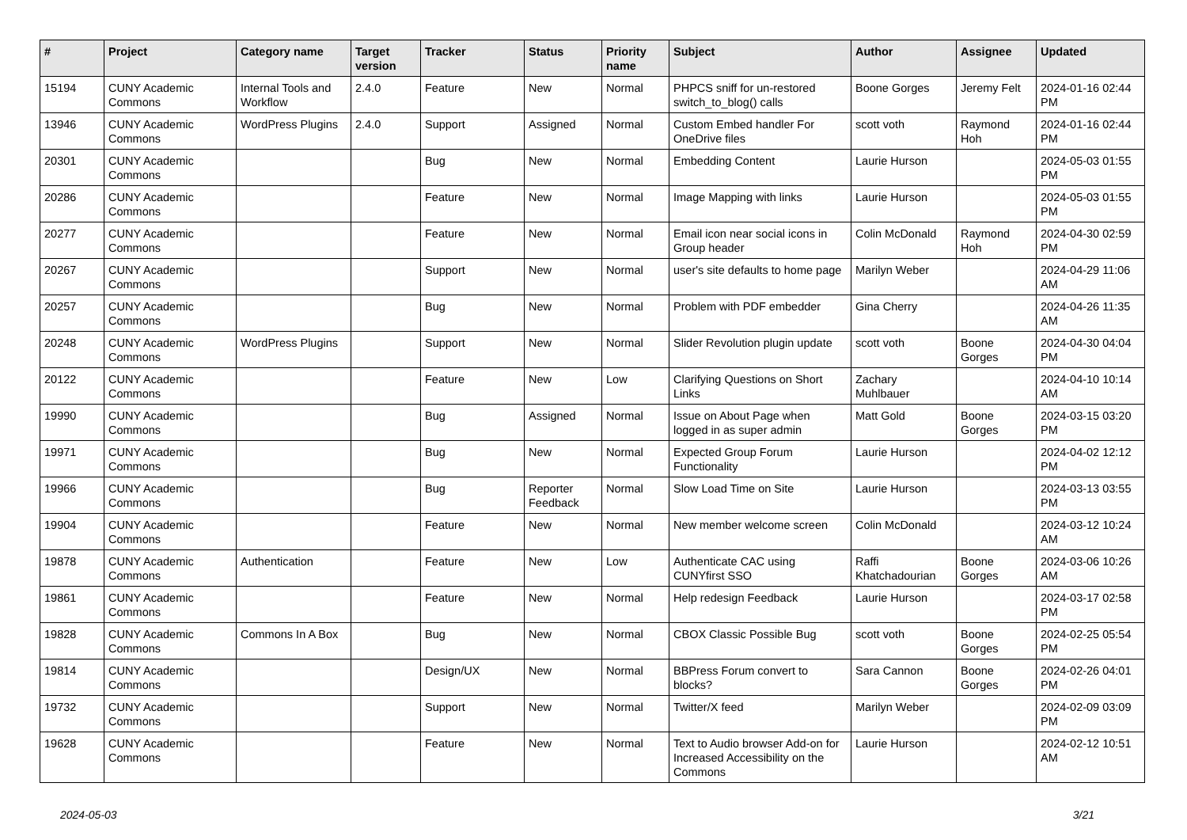| # | Project | Category name | Target version | Tracker | Status | Priority name | Subject | Author | Assignee | Updated |
| --- | --- | --- | --- | --- | --- | --- | --- | --- | --- | --- |
| 15194 | CUNY Academic Commons | Internal Tools and Workflow | 2.4.0 | Feature | New | Normal | PHPCS sniff for un-restored switch_to_blog() calls | Boone Gorges | Jeremy Felt | 2024-01-16 02:44 PM |
| 13946 | CUNY Academic Commons | WordPress Plugins | 2.4.0 | Support | Assigned | Normal | Custom Embed handler For OneDrive files | scott voth | Raymond Hoh | 2024-01-16 02:44 PM |
| 20301 | CUNY Academic Commons | | | Bug | New | Normal | Embedding Content | Laurie Hurson | | 2024-05-03 01:55 PM |
| 20286 | CUNY Academic Commons | | | Feature | New | Normal | Image Mapping with links | Laurie Hurson | | 2024-05-03 01:55 PM |
| 20277 | CUNY Academic Commons | | | Feature | New | Normal | Email icon near social icons in Group header | Colin McDonald | Raymond Hoh | 2024-04-30 02:59 PM |
| 20267 | CUNY Academic Commons | | | Support | New | Normal | user's site defaults to home page | Marilyn Weber | | 2024-04-29 11:06 AM |
| 20257 | CUNY Academic Commons | | | Bug | New | Normal | Problem with PDF embedder | Gina Cherry | | 2024-04-26 11:35 AM |
| 20248 | CUNY Academic Commons | WordPress Plugins | | Support | New | Normal | Slider Revolution plugin update | scott voth | Boone Gorges | 2024-04-30 04:04 PM |
| 20122 | CUNY Academic Commons | | | Feature | New | Low | Clarifying Questions on Short Links | Zachary Muhlbauer | | 2024-04-10 10:14 AM |
| 19990 | CUNY Academic Commons | | | Bug | Assigned | Normal | Issue on About Page when logged in as super admin | Matt Gold | Boone Gorges | 2024-03-15 03:20 PM |
| 19971 | CUNY Academic Commons | | | Bug | New | Normal | Expected Group Forum Functionality | Laurie Hurson | | 2024-04-02 12:12 PM |
| 19966 | CUNY Academic Commons | | | Bug | Reporter Feedback | Normal | Slow Load Time on Site | Laurie Hurson | | 2024-03-13 03:55 PM |
| 19904 | CUNY Academic Commons | | | Feature | New | Normal | New member welcome screen | Colin McDonald | | 2024-03-12 10:24 AM |
| 19878 | CUNY Academic Commons | Authentication | | Feature | New | Low | Authenticate CAC using CUNYfirst SSO | Raffi Khatchadourian | Boone Gorges | 2024-03-06 10:26 AM |
| 19861 | CUNY Academic Commons | | | Feature | New | Normal | Help redesign Feedback | Laurie Hurson | | 2024-03-17 02:58 PM |
| 19828 | CUNY Academic Commons | Commons In A Box | | Bug | New | Normal | CBOX Classic Possible Bug | scott voth | Boone Gorges | 2024-02-25 05:54 PM |
| 19814 | CUNY Academic Commons | | | Design/UX | New | Normal | BBPress Forum convert to blocks? | Sara Cannon | Boone Gorges | 2024-02-26 04:01 PM |
| 19732 | CUNY Academic Commons | | | Support | New | Normal | Twitter/X feed | Marilyn Weber | | 2024-02-09 03:09 PM |
| 19628 | CUNY Academic Commons | | | Feature | New | Normal | Text to Audio browser Add-on for Increased Accessibility on the Commons | Laurie Hurson | | 2024-02-12 10:51 AM |
2024-05-03 3/21